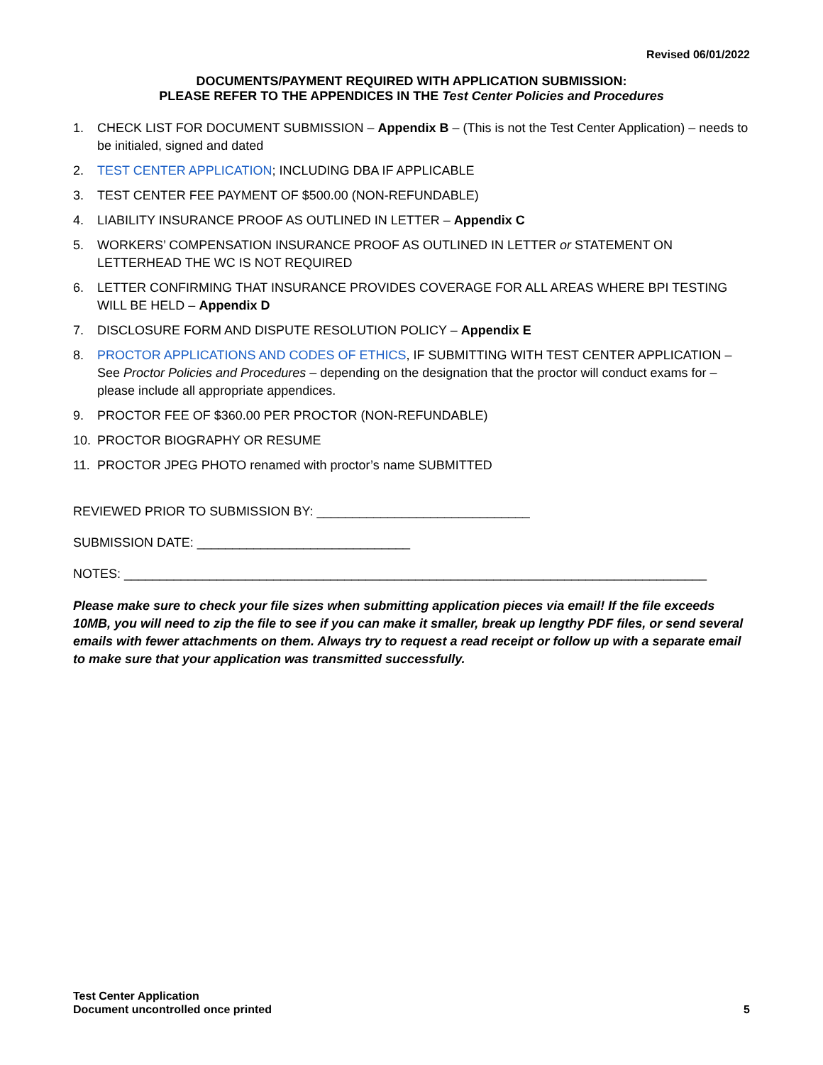Revised 06/01/2022
DOCUMENTS/PAYMENT REQUIRED WITH APPLICATION SUBMISSION:
PLEASE REFER TO THE APPENDICES IN THE Test Center Policies and Procedures
1. CHECK LIST FOR DOCUMENT SUBMISSION – Appendix B – (This is not the Test Center Application) – needs to be initialed, signed and dated
2. TEST CENTER APPLICATION; INCLUDING DBA IF APPLICABLE
3. TEST CENTER FEE PAYMENT OF $500.00 (NON-REFUNDABLE)
4. LIABILITY INSURANCE PROOF AS OUTLINED IN LETTER – Appendix C
5. WORKERS’ COMPENSATION INSURANCE PROOF AS OUTLINED IN LETTER or STATEMENT ON LETTERHEAD THE WC IS NOT REQUIRED
6. LETTER CONFIRMING THAT INSURANCE PROVIDES COVERAGE FOR ALL AREAS WHERE BPI TESTING WILL BE HELD – Appendix D
7. DISCLOSURE FORM AND DISPUTE RESOLUTION POLICY – Appendix E
8. PROCTOR APPLICATIONS AND CODES OF ETHICS, IF SUBMITTING WITH TEST CENTER APPLICATION – See Proctor Policies and Procedures – depending on the designation that the proctor will conduct exams for – please include all appropriate appendices.
9. PROCTOR FEE OF $360.00 PER PROCTOR (NON-REFUNDABLE)
10. PROCTOR BIOGRAPHY OR RESUME
11. PROCTOR JPEG PHOTO renamed with proctor’s name SUBMITTED
REVIEWED PRIOR TO SUBMISSION BY: ______________________________
SUBMISSION DATE: ______________________________
NOTES: __________________________________________________________________________________
Please make sure to check your file sizes when submitting application pieces via email! If the file exceeds 10MB, you will need to zip the file to see if you can make it smaller, break up lengthy PDF files, or send several emails with fewer attachments on them. Always try to request a read receipt or follow up with a separate email to make sure that your application was transmitted successfully.
Test Center Application
Document uncontrolled once printed
5